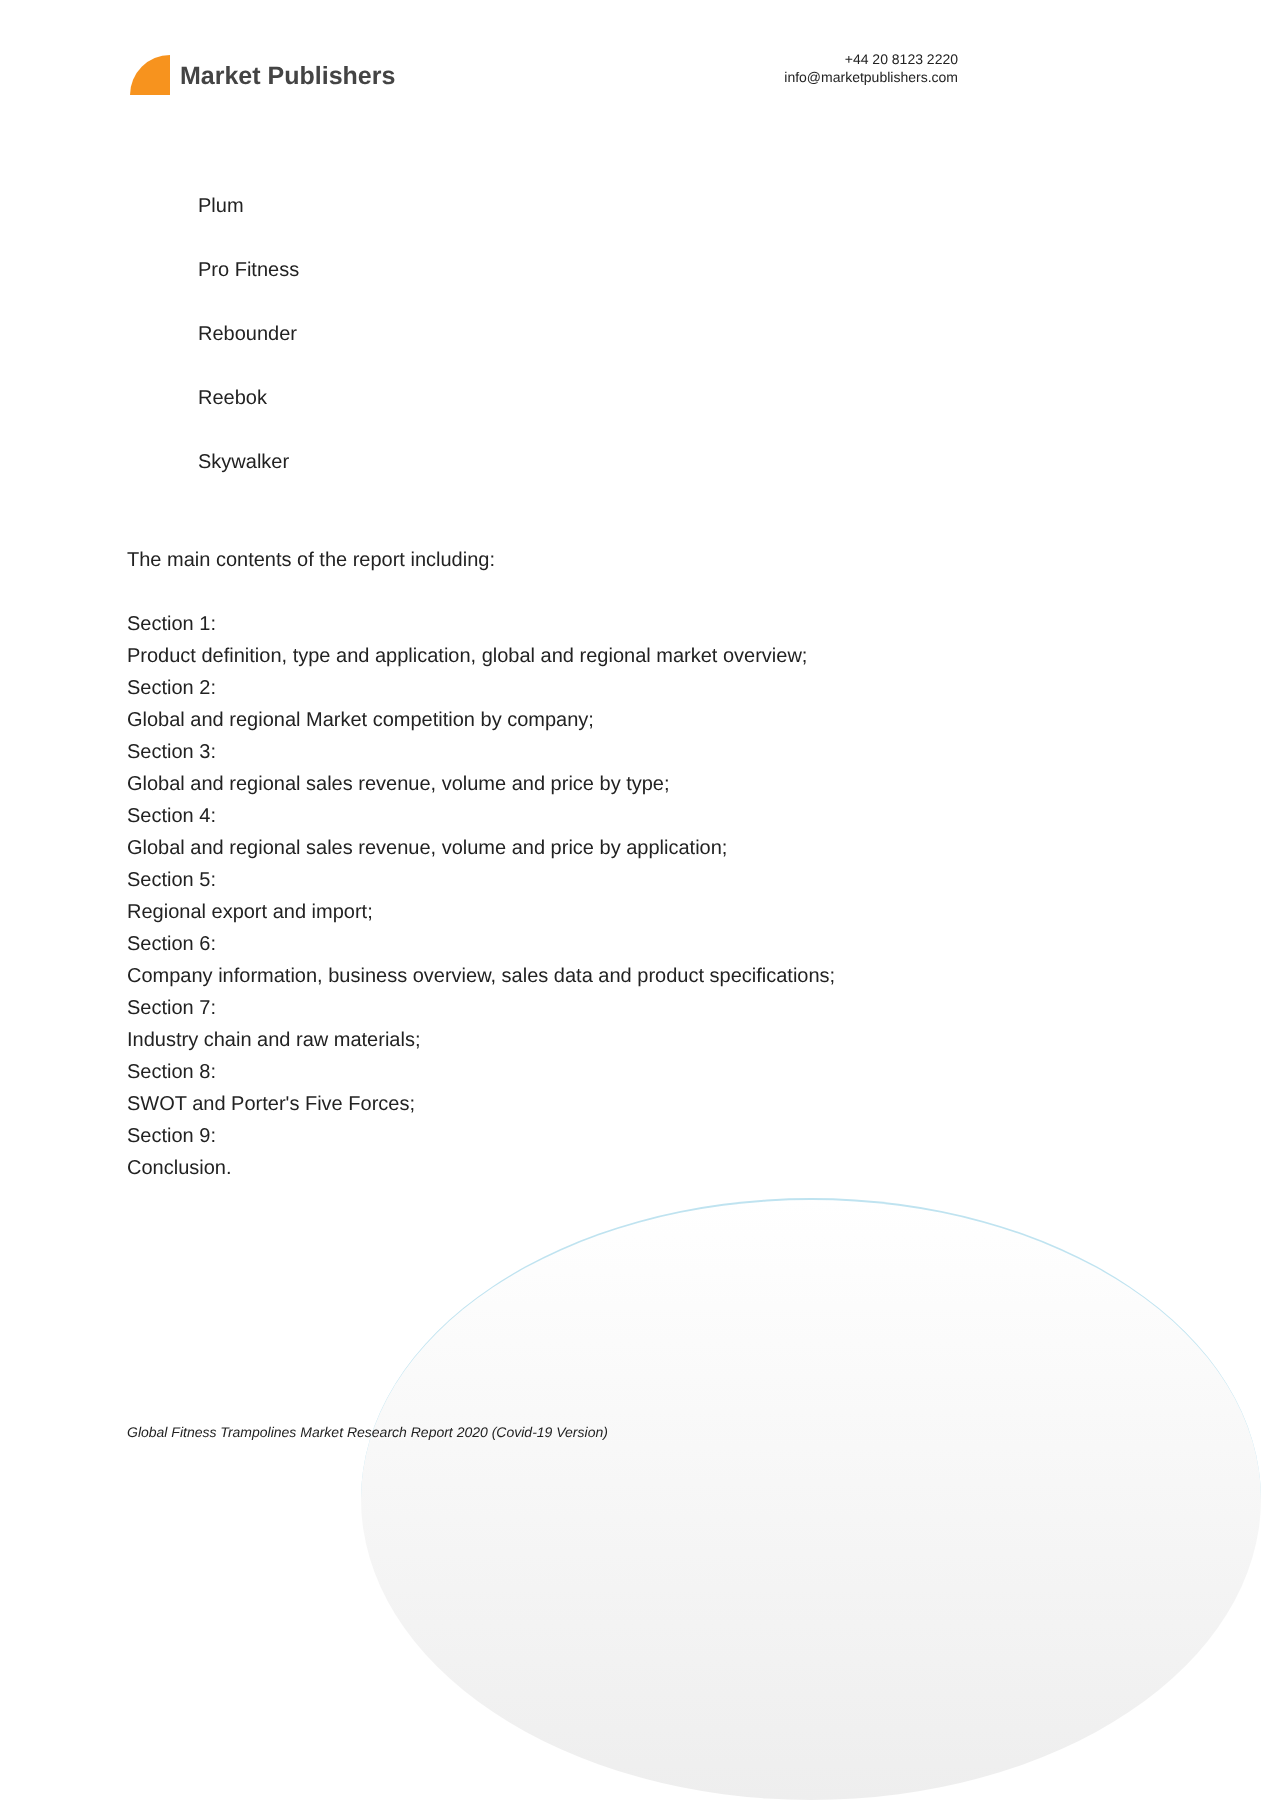Market Publishers
+44 20 8123 2220
info@marketpublishers.com
Plum
Pro Fitness
Rebounder
Reebok
Skywalker
The main contents of the report including:
Section 1:
Product definition, type and application, global and regional market overview;
Section 2:
Global and regional Market competition by company;
Section 3:
Global and regional sales revenue, volume and price by type;
Section 4:
Global and regional sales revenue, volume and price by application;
Section 5:
Regional export and import;
Section 6:
Company information, business overview, sales data and product specifications;
Section 7:
Industry chain and raw materials;
Section 8:
SWOT and Porter's Five Forces;
Section 9:
Conclusion.
Global Fitness Trampolines Market Research Report 2020 (Covid-19 Version)